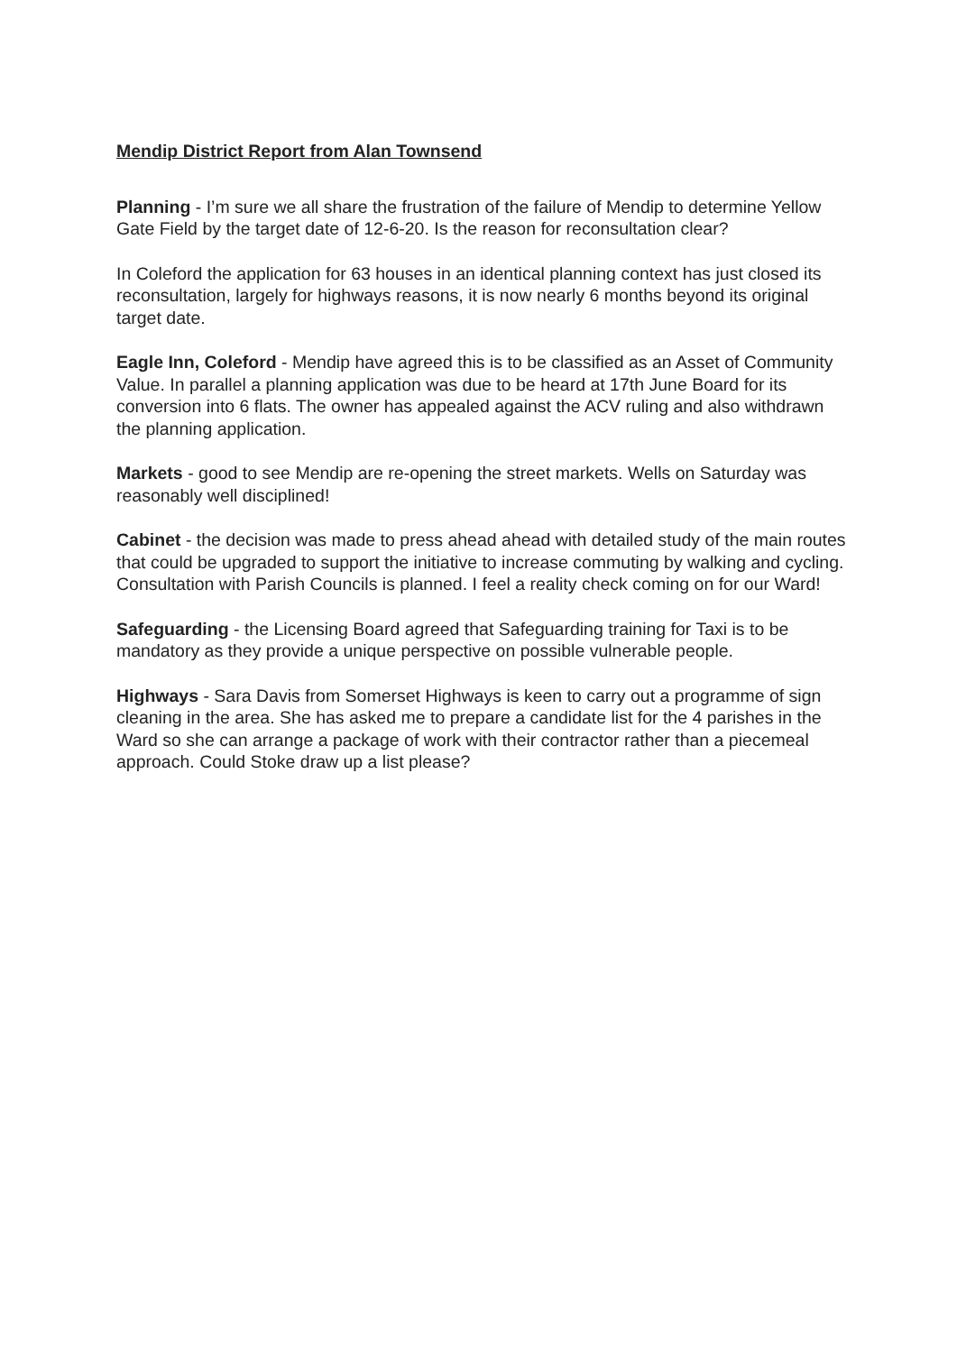Mendip District Report from Alan Townsend
Planning - I’m sure we all share the frustration of the failure of Mendip to determine Yellow Gate Field by the target date of 12-6-20. Is the reason for reconsultation clear?
In Coleford the application for 63 houses in an identical planning context has just closed its reconsultation, largely for highways reasons, it is now nearly 6 months beyond its original target date.
Eagle Inn, Coleford - Mendip have agreed this is to be classified as an Asset of Community Value. In parallel a planning application was due to be heard at 17th June Board for its conversion into 6 flats. The owner has appealed against the ACV ruling and also withdrawn the planning application.
Markets - good to see Mendip are re-opening the street markets. Wells on Saturday was reasonably well disciplined!
Cabinet - the decision was made to press ahead ahead with detailed study of the main routes that could be upgraded to support the initiative to increase commuting by walking and cycling. Consultation with Parish Councils is planned. I feel a reality check coming on for our Ward!
Safeguarding - the Licensing Board agreed that Safeguarding training for Taxi is to be mandatory as they provide a unique perspective on possible vulnerable people.
Highways - Sara Davis from Somerset Highways is keen to carry out a programme of sign cleaning in the area. She has asked me to prepare a candidate list for the 4 parishes in the Ward so she can arrange a package of work with their contractor rather than a piecemeal approach. Could Stoke draw up a list please?